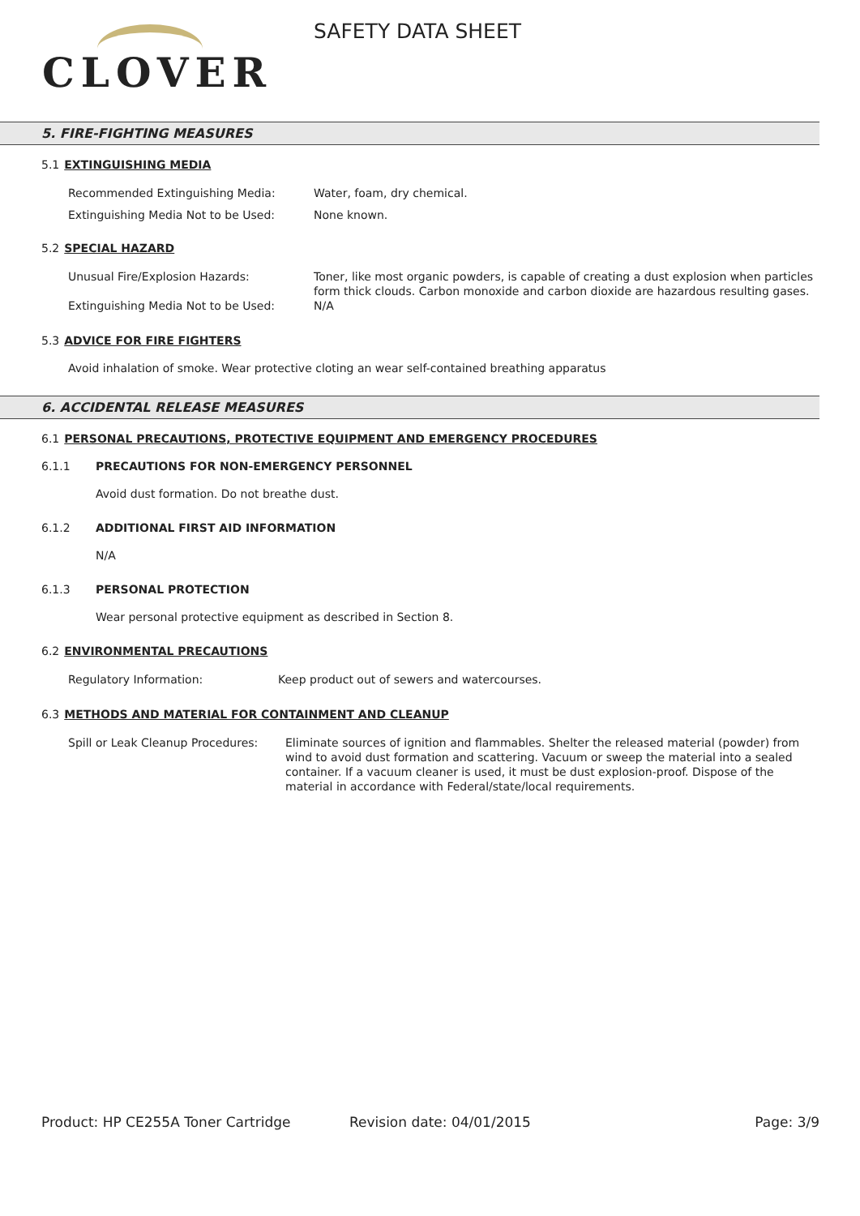CLOVER
SAFETY DATA SHEET
5. FIRE-FIGHTING MEASURES
5.1 EXTINGUISHING MEDIA
Recommended Extinguishing Media: Water, foam, dry chemical.
Extinguishing Media Not to be Used: None known.
5.2 SPECIAL HAZARD
Unusual Fire/Explosion Hazards: Toner, like most organic powders, is capable of creating a dust explosion when particles form thick clouds. Carbon monoxide and carbon dioxide are hazardous resulting gases.
Extinguishing Media Not to be Used: N/A
5.3 ADVICE FOR FIRE FIGHTERS
Avoid inhalation of smoke. Wear protective cloting an wear self-contained breathing apparatus
6. ACCIDENTAL RELEASE MEASURES
6.1 PERSONAL PRECAUTIONS, PROTECTIVE EQUIPMENT AND EMERGENCY PROCEDURES
6.1.1 PRECAUTIONS FOR NON-EMERGENCY PERSONNEL
Avoid dust formation. Do not breathe dust.
6.1.2 ADDITIONAL FIRST AID INFORMATION
N/A
6.1.3 PERSONAL PROTECTION
Wear personal protective equipment as described in Section 8.
6.2 ENVIRONMENTAL PRECAUTIONS
Regulatory Information: Keep product out of sewers and watercourses.
6.3 METHODS AND MATERIAL FOR CONTAINMENT AND CLEANUP
Spill or Leak Cleanup Procedures:
Eliminate sources of ignition and flammables. Shelter the released material (powder) from wind to avoid dust formation and scattering. Vacuum or sweep the material into a sealed container. If a vacuum cleaner is used, it must be dust explosion-proof. Dispose of the material in accordance with Federal/state/local requirements.
Product: HP CE255A Toner Cartridge Revision date: 04/01/2015 Page: 3/9